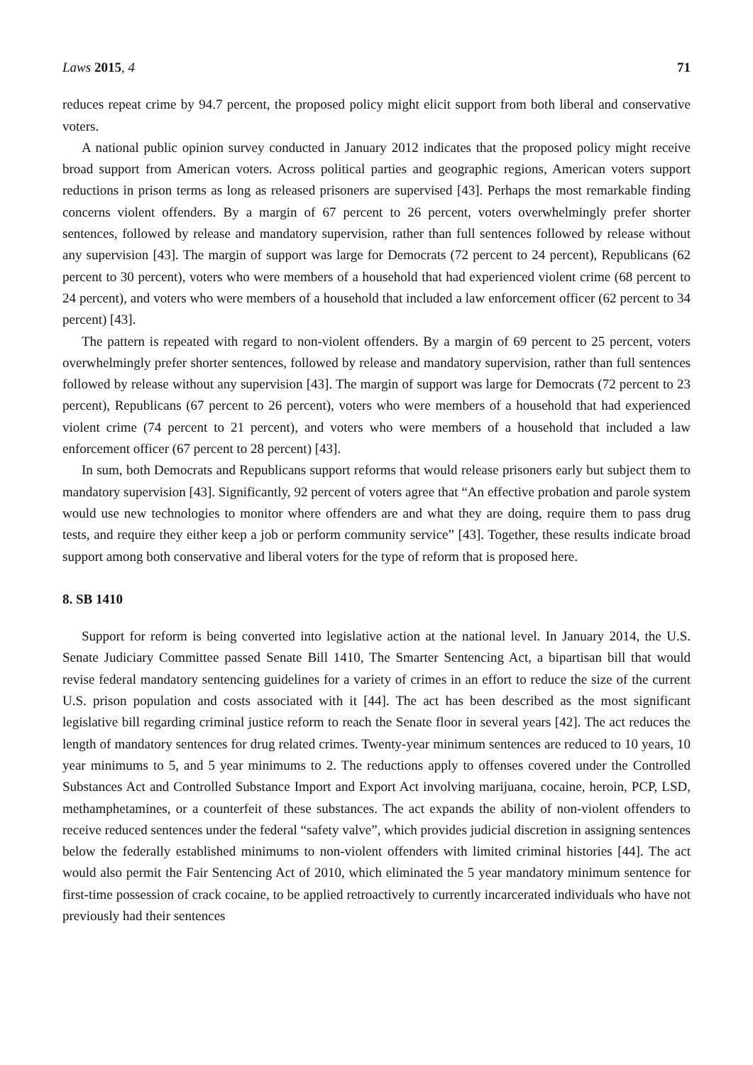Laws 2015, 4 71
reduces repeat crime by 94.7 percent, the proposed policy might elicit support from both liberal and conservative voters.
A national public opinion survey conducted in January 2012 indicates that the proposed policy might receive broad support from American voters. Across political parties and geographic regions, American voters support reductions in prison terms as long as released prisoners are supervised [43]. Perhaps the most remarkable finding concerns violent offenders. By a margin of 67 percent to 26 percent, voters overwhelmingly prefer shorter sentences, followed by release and mandatory supervision, rather than full sentences followed by release without any supervision [43]. The margin of support was large for Democrats (72 percent to 24 percent), Republicans (62 percent to 30 percent), voters who were members of a household that had experienced violent crime (68 percent to 24 percent), and voters who were members of a household that included a law enforcement officer (62 percent to 34 percent) [43].
The pattern is repeated with regard to non-violent offenders. By a margin of 69 percent to 25 percent, voters overwhelmingly prefer shorter sentences, followed by release and mandatory supervision, rather than full sentences followed by release without any supervision [43]. The margin of support was large for Democrats (72 percent to 23 percent), Republicans (67 percent to 26 percent), voters who were members of a household that had experienced violent crime (74 percent to 21 percent), and voters who were members of a household that included a law enforcement officer (67 percent to 28 percent) [43].
In sum, both Democrats and Republicans support reforms that would release prisoners early but subject them to mandatory supervision [43]. Significantly, 92 percent of voters agree that “An effective probation and parole system would use new technologies to monitor where offenders are and what they are doing, require them to pass drug tests, and require they either keep a job or perform community service” [43]. Together, these results indicate broad support among both conservative and liberal voters for the type of reform that is proposed here.
8. SB 1410
Support for reform is being converted into legislative action at the national level. In January 2014, the U.S. Senate Judiciary Committee passed Senate Bill 1410, The Smarter Sentencing Act, a bipartisan bill that would revise federal mandatory sentencing guidelines for a variety of crimes in an effort to reduce the size of the current U.S. prison population and costs associated with it [44]. The act has been described as the most significant legislative bill regarding criminal justice reform to reach the Senate floor in several years [42]. The act reduces the length of mandatory sentences for drug related crimes. Twenty-year minimum sentences are reduced to 10 years, 10 year minimums to 5, and 5 year minimums to 2. The reductions apply to offenses covered under the Controlled Substances Act and Controlled Substance Import and Export Act involving marijuana, cocaine, heroin, PCP, LSD, methamphetamines, or a counterfeit of these substances. The act expands the ability of non-violent offenders to receive reduced sentences under the federal “safety valve”, which provides judicial discretion in assigning sentences below the federally established minimums to non-violent offenders with limited criminal histories [44]. The act would also permit the Fair Sentencing Act of 2010, which eliminated the 5 year mandatory minimum sentence for first-time possession of crack cocaine, to be applied retroactively to currently incarcerated individuals who have not previously had their sentences